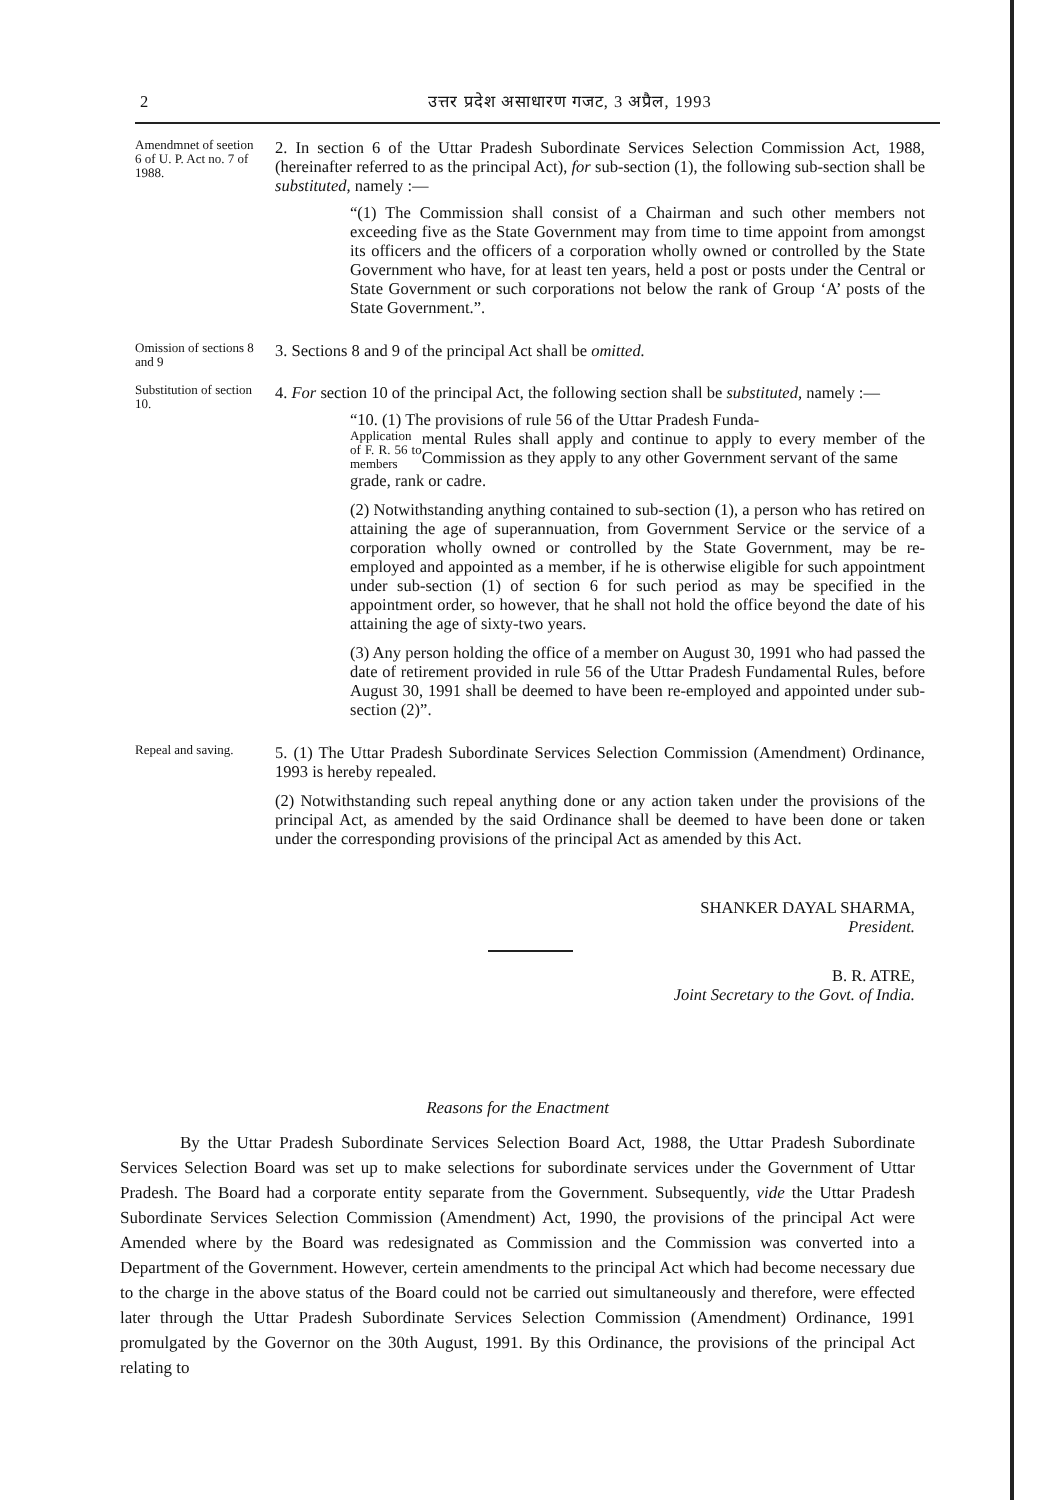2 उत्तर प्रदेश असाधारण गजट, 3 अप्रैल, 1993
Amendmnet of seetion 6 of U. P. Act no. 7 of 1988.
2. In section 6 of the Uttar Pradesh Subordinate Services Selection Commission Act, 1988, (hereinafter referred to as the principal Act), for sub-section (1), the following sub-section shall be substituted, namely :—
“(1) The Commission shall consist of a Chairman and such other members not exceeding five as the State Government may from time to time appoint from amongst its officers and the officers of a corporation wholly owned or controlled by the State Government who have, for at least ten years, held a post or posts under the Central or State Government or such corporations not below the rank of Group ‘A’ posts of the State Government.”.
Omission of sections 8 and 9
3. Sections 8 and 9 of the principal Act shall be omitted.
Substitution of section 10.
4. For section 10 of the principal Act, the following section shall be substituted, namely :—
“10. (1) The provisions of rule 56 of the Uttar Pradesh Funda-
Application of F. R. 56 to members
mental Rules shall apply and continue to apply to every member of the Commission as they apply to any other Government servant of the same
grade, rank or cadre.
(2) Notwithstanding anything contained to sub-section (1), a person who has retired on attaining the age of superannuation, from Government Service or the service of a corporation wholly owned or controlled by the State Government, may be re-employed and appointed as a member, if he is otherwise eligible for such appointment under sub-section (1) of section 6 for such period as may be specified in the appointment order, so however, that he shall not hold the office beyond the date of his attaining the age of sixty-two years.
(3) Any person holding the office of a member on August 30, 1991 who had passed the date of retirement provided in rule 56 of the Uttar Pradesh Fundamental Rules, before August 30, 1991 shall be deemed to have been re-employed and appointed under sub-section (2)”.
Repeal and saving.
5. (1) The Uttar Pradesh Subordinate Services Selection Commission (Amendment) Ordinance, 1993 is hereby repealed.
(2) Notwithstanding such repeal anything done or any action taken under the provisions of the principal Act, as amended by the said Ordinance shall be deemed to have been done or taken under the corresponding provisions of the principal Act as amended by this Act.
SHANKER DAYAL SHARMA,
President.
B. R. ATRE,
Joint Secretary to the Govt. of India.
Reasons for the Enactment
By the Uttar Pradesh Subordinate Services Selection Board Act, 1988, the Uttar Pradesh Subordinate Services Selection Board was set up to make selections for subordinate services under the Government of Uttar Pradesh. The Board had a corporate entity separate from the Government. Subsequently, vide the Uttar Pradesh Subordinate Services Selection Commission (Amendment) Act, 1990, the provisions of the principal Act were Amended where by the Board was redesignated as Commission and the Commission was converted into a Department of the Government. However, certein amendments to the principal Act which had become necessary due to the charge in the above status of the Board could not be carried out simultaneously and therefore, were effected later through the Uttar Pradesh Subordinate Services Selection Commission (Amendment) Ordinance, 1991 promulgated by the Governor on the 30th August, 1991. By this Ordinance, the provisions of the principal Act relating to